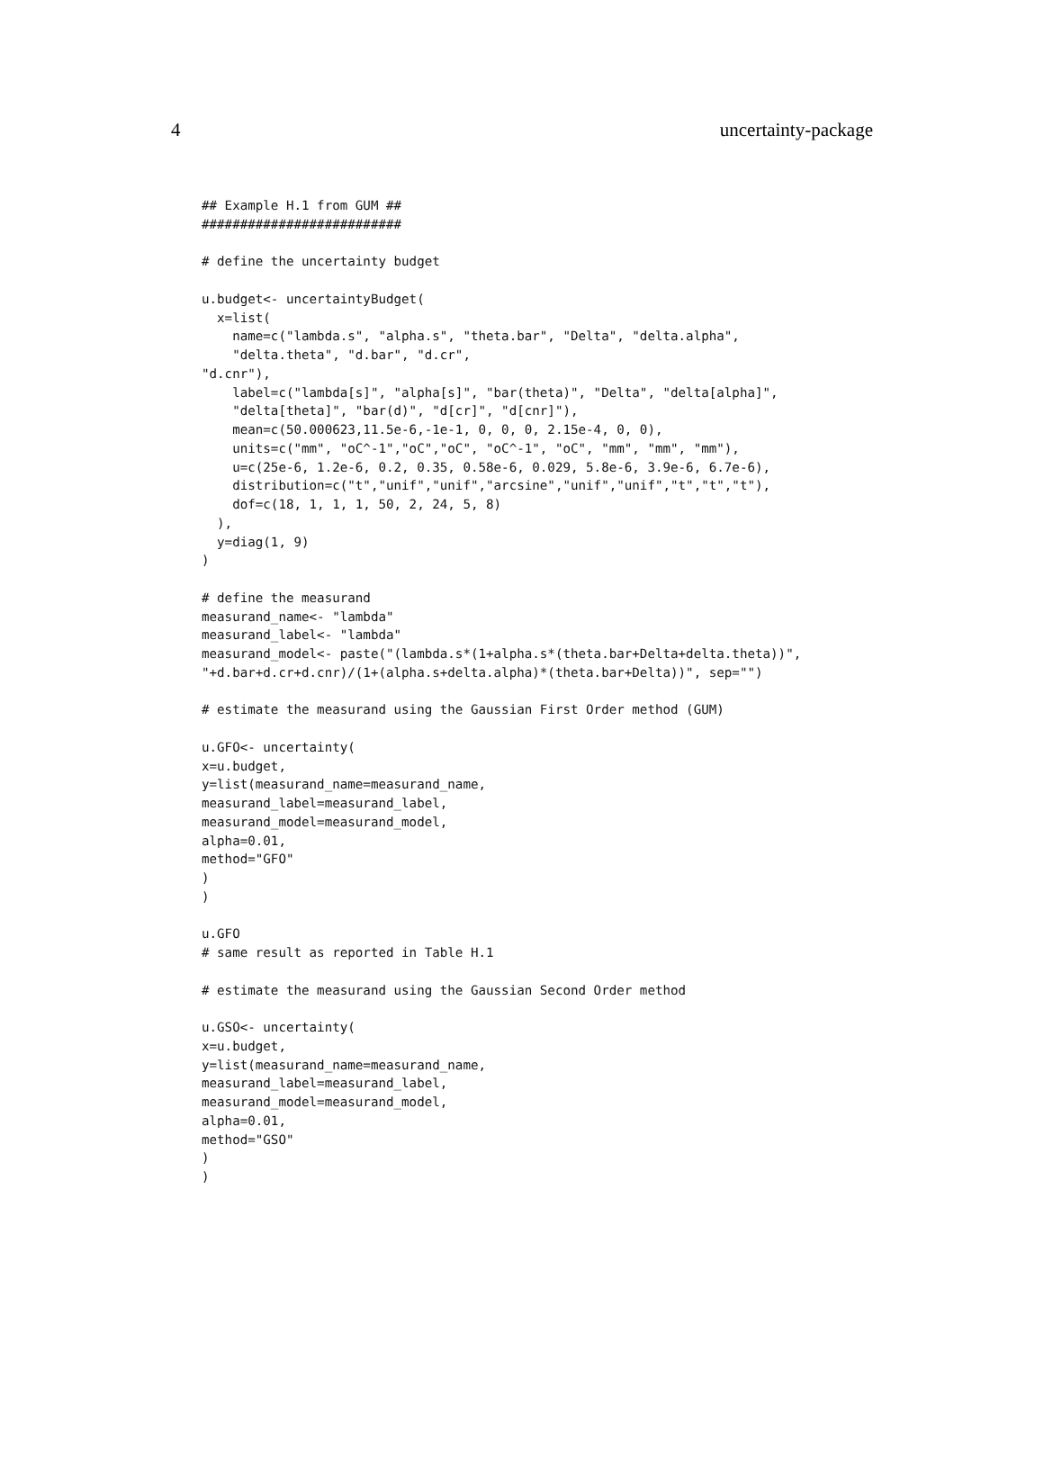4 uncertainty-package
## Example H.1 from GUM ##
##########################

# define the uncertainty budget

u.budget<- uncertaintyBudget(
  x=list(
    name=c("lambda.s", "alpha.s", "theta.bar", "Delta", "delta.alpha",
    "delta.theta", "d.bar", "d.cr",
"d.cnr"),
    label=c("lambda[s]", "alpha[s]", "bar(theta)", "Delta", "delta[alpha]",
    "delta[theta]", "bar(d)", "d[cr]", "d[cnr]"),
    mean=c(50.000623,11.5e-6,-1e-1, 0, 0, 0, 2.15e-4, 0, 0),
    units=c("mm", "oC^-1","oC","oC", "oC^-1", "oC", "mm", "mm", "mm"),
    u=c(25e-6, 1.2e-6, 0.2, 0.35, 0.58e-6, 0.029, 5.8e-6, 3.9e-6, 6.7e-6),
    distribution=c("t","unif","unif","arcsine","unif","unif","t","t","t"),
    dof=c(18, 1, 1, 1, 50, 2, 24, 5, 8)
  ),
  y=diag(1, 9)
)

# define the measurand
measurand_name<- "lambda"
measurand_label<- "lambda"
measurand_model<- paste("(lambda.s*(1+alpha.s*(theta.bar+Delta+delta.theta))",
"+d.bar+d.cr+d.cnr)/(1+(alpha.s+delta.alpha)*(theta.bar+Delta))", sep="")

# estimate the measurand using the Gaussian First Order method (GUM)

u.GFO<- uncertainty(
x=u.budget,
y=list(measurand_name=measurand_name,
measurand_label=measurand_label,
measurand_model=measurand_model,
alpha=0.01,
method="GFO"
)
)

u.GFO
# same result as reported in Table H.1

# estimate the measurand using the Gaussian Second Order method

u.GSO<- uncertainty(
x=u.budget,
y=list(measurand_name=measurand_name,
measurand_label=measurand_label,
measurand_model=measurand_model,
alpha=0.01,
method="GSO"
)
)